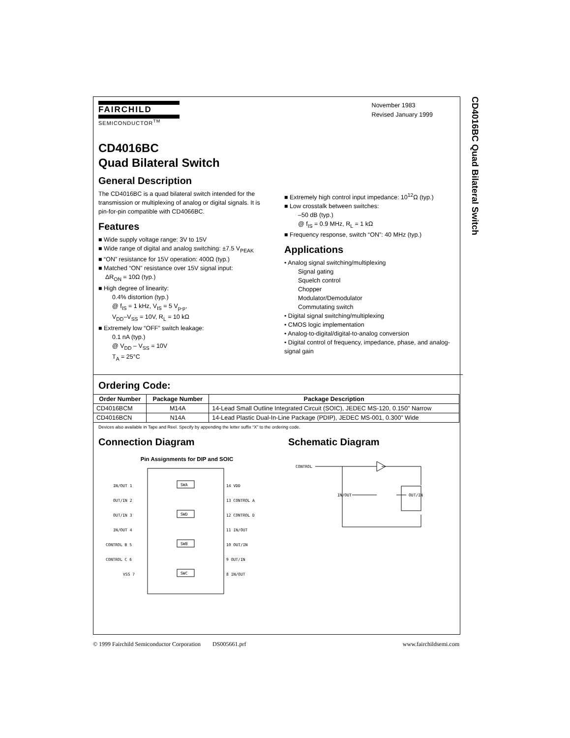CD4016BC Quad Bilateral Switch
FAIRCHILD
SEMICONDUCTOR<sup>TM</sup>
November 1983
Revised January 1999
CD4016BC
Quad Bilateral Switch
General Description
The CD4016BC is a quad bilateral switch intended for the transmission or multiplexing of analog or digital signals. It is pin-for-pin compatible with CD4066BC.
Features
■ Wide supply voltage range: 3V to 15V
■ Wide range of digital and analog switching: ±7.5 V<sub>PEAK</sub>
■ “ON” resistance for 15V operation: 400Ω (typ.)
■ Matched “ON” resistance over 15V signal input:
ΔR<sub>ON</sub> = 10Ω (typ.)
■ High degree of linearity:
0.4% distortion (typ.)
@ f<sub>IS</sub> = 1 kHz, V<sub>IS</sub> = 5 V<sub>p-p</sub>,
V<sub>DD</sub>–V<sub>SS</sub> = 10V, R<sub>L</sub> = 10 kΩ
■ Extremely low “OFF” switch leakage:
0.1 nA (typ.)
@ V<sub>DD</sub> – V<sub>SS</sub> = 10V
T<sub>A</sub> = 25°C
■ Extremely high control input impedance: 10<sup>12</sup>Ω (typ.)
■ Low crosstalk between switches:
–50 dB (typ.)
@ f<sub>IS</sub> = 0.9 MHz, R<sub>L</sub> = 1 kΩ
■ Frequency response, switch “ON”: 40 MHz (typ.)
Applications
• Analog signal switching/multiplexing
Signal gating
Squelch control
Chopper
Modulator/Demodulator
Commutating switch
• Digital signal switching/multiplexing
• CMOS logic implementation
• Analog-to-digital/digital-to-analog conversion
• Digital control of frequency, impedance, phase, and analog-signal gain
Ordering Code:
| Order Number | Package Number | Package Description |
| --- | --- | --- |
| CD4016BCM | M14A | 14-Lead Small Outline Integrated Circuit (SOIC), JEDEC MS-120, 0.150” Narrow |
| CD4016BCN | N14A | 14-Lead Plastic Dual-In-Line Package (PDIP), JEDEC MS-001, 0.300” Wide |
Devices also available in Tape and Reel. Specify by appending the letter suffix “X” to the ordering code.
Connection Diagram
Pin Assignments for DIP and SOIC
IN/OUT 1
OUT/IN 2
OUT/IN 3
IN/OUT 4
CONTROL B 5
CONTROL C 6
VSS 7
14 VDD
13 CONTROL A
12 CONTROL D
11 IN/OUT
10 OUT/IN
9 OUT/IN
8 IN/OUT
SWA
SWD
SWB
SWC
Schematic Diagram
CONTROL
IN/OUT
OUT/IN
© 1999 Fairchild Semiconductor Corporation DS005661.prf www.fairchildsemi.com